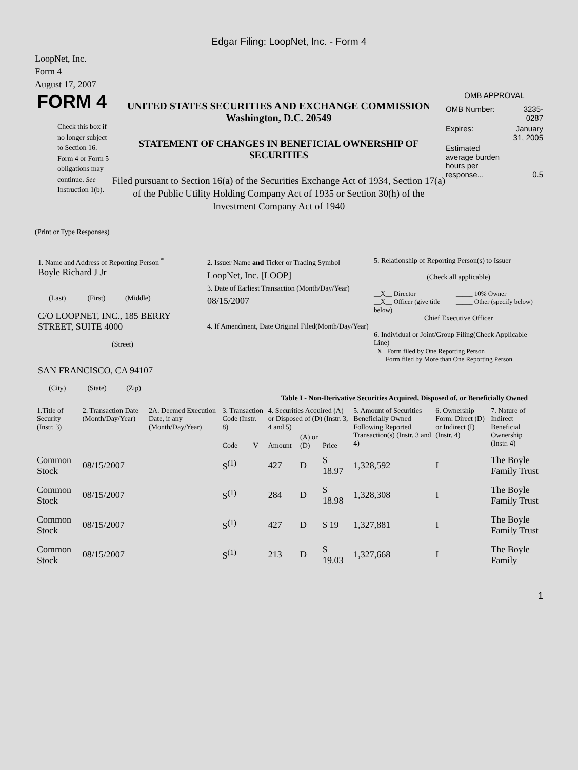Edgar Filing: LoopNet, Inc. - Form 4
LoopNet, Inc.
Form 4
August 17, 2007
FORM 4
Check this box if no longer subject to Section 16. Form 4 or Form 5 obligations may continue. See Instruction 1(b).
UNITED STATES SECURITIES AND EXCHANGE COMMISSION
Washington, D.C. 20549
STATEMENT OF CHANGES IN BENEFICIAL OWNERSHIP OF SECURITIES
Filed pursuant to Section 16(a) of the Securities Exchange Act of 1934, Section 17(a) of the Public Utility Holding Company Act of 1935 or Section 30(h) of the Investment Company Act of 1940
OMB APPROVAL
| OMB Number: | 3235-0287 |
| Expires: | January 31, 2005 |
| Estimated average burden hours per response... | 0.5 |
(Print or Type Responses)
1. Name and Address of Reporting Person <sup>*</sup>
Boyle Richard J Jr
(Last) (First) (Middle)
C/O LOOPNET, INC., 185 BERRY STREET, SUITE 4000
(Street)
SAN FRANCISCO, CA 94107
(City) (State) (Zip)
2. Issuer Name and Ticker or Trading Symbol
LoopNet, Inc. [LOOP]
3. Date of Earliest Transaction (Month/Day/Year)
08/15/2007
4. If Amendment, Date Original Filed(Month/Day/Year)
5. Relationship of Reporting Person(s) to Issuer
(Check all applicable)
__X__ Director
__X__ Officer (give title below)
_____ 10% Owner
_____ Other (specify below)
Chief Executive Officer
6. Individual or Joint/Group Filing(Check Applicable Line)
_X_ Form filed by One Reporting Person
___ Form filed by More than One Reporting Person
Table I - Non-Derivative Securities Acquired, Disposed of, or Beneficially Owned
| 1.Title of Security (Instr. 3) | 2. Transaction Date (Month/Day/Year) | 2A. Deemed Execution Date, if any (Month/Day/Year) | 3. Transaction Code (Instr. 8) | | 4. Securities Acquired (A) or Disposed of (D) (Instr. 3, 4 and 5) | | | 5. Amount of Securities Beneficially Owned Following Reported Transaction(s) (Instr. 3 and 4) | 6. Ownership Form: Direct (D) or Indirect (I) (Instr. 4) | 7. Nature of Indirect Beneficial Ownership (Instr. 4) |
| --- | --- | --- | --- | --- | --- | --- | --- | --- | --- | --- |
| | | | Code | V | Amount | (A) or (D) | Price | | | |
| Common Stock | 08/15/2007 | | S<sup>(1)</sup> | | 427 | D | $ 18.97 | 1,328,592 | I | The Boyle Family Trust |
| Common Stock | 08/15/2007 | | S<sup>(1)</sup> | | 284 | D | $ 18.98 | 1,328,308 | I | The Boyle Family Trust |
| Common Stock | 08/15/2007 | | S<sup>(1)</sup> | | 427 | D | $ 19 | 1,327,881 | I | The Boyle Family Trust |
| Common Stock | 08/15/2007 | | S<sup>(1)</sup> | | 213 | D | $ 19.03 | 1,327,668 | I | The Boyle Family |
1